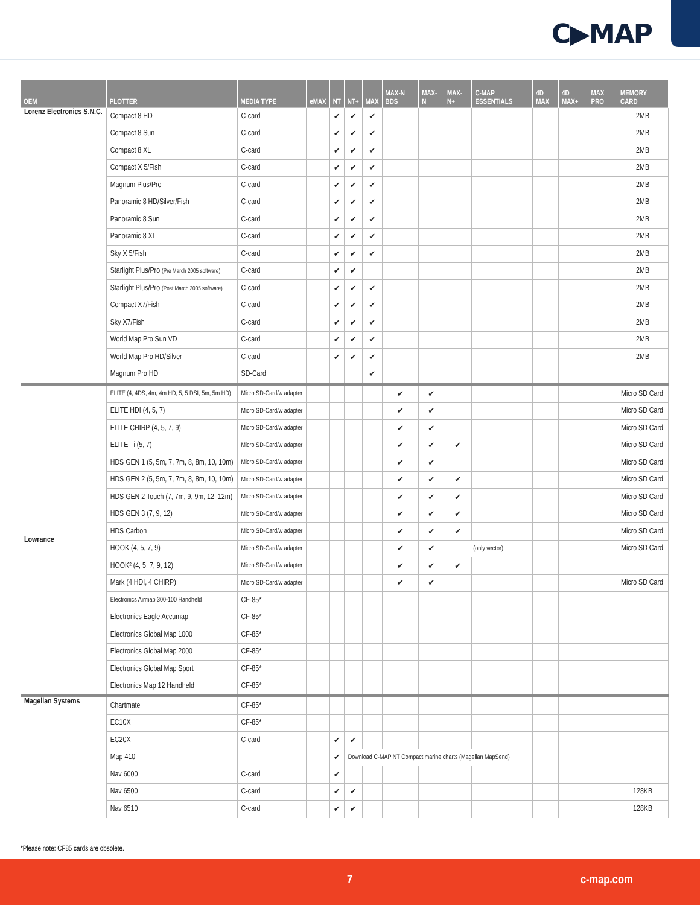C▶MAP
| OEM | PLOTTER | MEDIA TYPE | eMAX | NT | NT+ | MAX | MAX-N BDS | MAX-N | MAX-N+ | C-MAP ESSENTIALS | 4D MAX | 4D MAX+ | MAX PRO | MEMORY CARD |
| --- | --- | --- | --- | --- | --- | --- | --- | --- | --- | --- | --- | --- | --- | --- |
| Lorenz Electronics S.N.C. | Compact 8 HD | C-card | | ✔ | ✔ | ✔ | | | | | | | | 2MB |
| | Compact 8 Sun | C-card | | ✔ | ✔ | ✔ | | | | | | | | 2MB |
| | Compact 8 XL | C-card | | ✔ | ✔ | ✔ | | | | | | | | 2MB |
| | Compact X 5/Fish | C-card | | ✔ | ✔ | ✔ | | | | | | | | 2MB |
| | Magnum Plus/Pro | C-card | | ✔ | ✔ | ✔ | | | | | | | | 2MB |
| | Panoramic 8 HD/Silver/Fish | C-card | | ✔ | ✔ | ✔ | | | | | | | | 2MB |
| | Panoramic 8 Sun | C-card | | ✔ | ✔ | ✔ | | | | | | | | 2MB |
| | Panoramic 8 XL | C-card | | ✔ | ✔ | ✔ | | | | | | | | 2MB |
| | Sky X 5/Fish | C-card | | ✔ | ✔ | ✔ | | | | | | | | 2MB |
| | Starlight Plus/Pro (Pre March 2005 software) | C-card | | ✔ | ✔ | | | | | | | | | 2MB |
| | Starlight Plus/Pro (Post March 2005 software) | C-card | | ✔ | ✔ | ✔ | | | | | | | | 2MB |
| | Compact X7/Fish | C-card | | ✔ | ✔ | ✔ | | | | | | | | 2MB |
| | Sky X7/Fish | C-card | | ✔ | ✔ | ✔ | | | | | | | | 2MB |
| | World Map Pro Sun VD | C-card | | ✔ | ✔ | ✔ | | | | | | | | 2MB |
| | World Map Pro HD/Silver | C-card | | ✔ | ✔ | ✔ | | | | | | | | 2MB |
| | Magnum Pro HD | SD-Card | | | | ✔ | | | | | | | | |
| Lowrance | ELITE (4, 4DS, 4m, 4m HD, 5, 5 DSI, 5m, 5m HD) | Micro SD-Card/w adapter | | | | | ✔ | ✔ | | | | | | Micro SD Card |
| | ELITE HDI (4, 5, 7) | Micro SD-Card/w adapter | | | | | ✔ | ✔ | | | | | | Micro SD Card |
| | ELITE CHIRP (4, 5, 7, 9) | Micro SD-Card/w adapter | | | | | ✔ | ✔ | | | | | | Micro SD Card |
| | ELITE Ti (5, 7) | Micro SD-Card/w adapter | | | | | ✔ | ✔ | ✔ | | | | | Micro SD Card |
| | HDS GEN 1 (5, 5m, 7, 7m, 8, 8m, 10, 10m) | Micro SD-Card/w adapter | | | | | ✔ | ✔ | | | | | | Micro SD Card |
| | HDS GEN 2 (5, 5m, 7, 7m, 8, 8m, 10, 10m) | Micro SD-Card/w adapter | | | | | ✔ | ✔ | ✔ | | | | | Micro SD Card |
| | HDS GEN 2 Touch (7, 7m, 9, 9m, 12, 12m) | Micro SD-Card/w adapter | | | | | ✔ | ✔ | ✔ | | | | | Micro SD Card |
| | HDS GEN 3 (7, 9, 12) | Micro SD-Card/w adapter | | | | | ✔ | ✔ | ✔ | | | | | Micro SD Card |
| | HDS Carbon | Micro SD-Card/w adapter | | | | | ✔ | ✔ | ✔ | | | | | Micro SD Card |
| | HOOK (4, 5, 7, 9) | Micro SD-Card/w adapter | | | | | ✔ | ✔ | (only vector) | | | | | Micro SD Card |
| | HOOK² (4, 5, 7, 9, 12) | Micro SD-Card/w adapter | | | | | ✔ | ✔ | ✔ | | | | | |
| | Mark (4 HDI, 4 CHIRP) | Micro SD-Card/w adapter | | | | | ✔ | ✔ | | | | | | Micro SD Card |
| | Electronics Airmap 300-100 Handheld | CF-85* | | | | | | | | | | | | |
| | Electronics Eagle Accumap | CF-85* | | | | | | | | | | | | |
| | Electronics Global Map 1000 | CF-85* | | | | | | | | | | | | |
| | Electronics Global Map 2000 | CF-85* | | | | | | | | | | | | |
| | Electronics Global Map Sport | CF-85* | | | | | | | | | | | | |
| | Electronics Map 12 Handheld | CF-85* | | | | | | | | | | | | |
| Magellan Systems | Chartmate | CF-85* | | | | | | | | | | | | |
| | EC10X | CF-85* | | | | | | | | | | | | |
| | EC20X | C-card | | ✔ | ✔ | | | | | | | | | |
| | Map 410 | | | ✔ | Download C-MAP NT Compact marine charts (Magellan MapSend) | | | | | | | | | |
| | Nav 6000 | C-card | | ✔ | | | | | | | | | | |
| | Nav 6500 | C-card | | ✔ | ✔ | | | | | | | | | 128KB |
| | Nav 6510 | C-card | | ✔ | ✔ | | | | | | | | | 128KB |
*Please note: CF85 cards are obsolete.
7 c-map.com